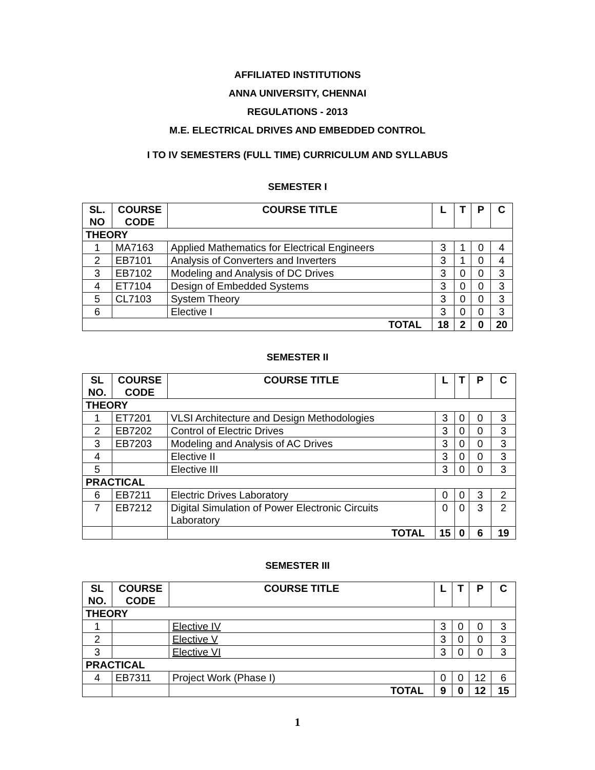AFFILIATED INSTITUTIONS
ANNA UNIVERSITY, CHENNAI
REGULATIONS - 2013
M.E. ELECTRICAL DRIVES AND EMBEDDED CONTROL
I TO IV SEMESTERS (FULL TIME) CURRICULUM AND SYLLABUS
SEMESTER I
| SL. NO | COURSE CODE | COURSE TITLE | L | T | P | C |
| --- | --- | --- | --- | --- | --- | --- |
| THEORY | | | | | | |
| 1 | MA7163 | Applied Mathematics for Electrical Engineers | 3 | 1 | 0 | 4 |
| 2 | EB7101 | Analysis of Converters and Inverters | 3 | 1 | 0 | 4 |
| 3 | EB7102 | Modeling and Analysis of DC Drives | 3 | 0 | 0 | 3 |
| 4 | ET7104 | Design of Embedded Systems | 3 | 0 | 0 | 3 |
| 5 | CL7103 | System Theory | 3 | 0 | 0 | 3 |
| 6 | | Elective I | 3 | 0 | 0 | 3 |
| TOTAL | | | 18 | 2 | 0 | 20 |
SEMESTER II
| SL NO. | COURSE CODE | COURSE TITLE | L | T | P | C |
| --- | --- | --- | --- | --- | --- | --- |
| THEORY | | | | | | |
| 1 | ET7201 | VLSI Architecture and Design Methodologies | 3 | 0 | 0 | 3 |
| 2 | EB7202 | Control of Electric Drives | 3 | 0 | 0 | 3 |
| 3 | EB7203 | Modeling and Analysis of AC Drives | 3 | 0 | 0 | 3 |
| 4 | | Elective II | 3 | 0 | 0 | 3 |
| 5 | | Elective III | 3 | 0 | 0 | 3 |
| PRACTICAL | | | | | | |
| 6 | EB7211 | Electric Drives Laboratory | 0 | 0 | 3 | 2 |
| 7 | EB7212 | Digital Simulation of Power Electronic Circuits Laboratory | 0 | 0 | 3 | 2 |
| | | TOTAL | 15 | 0 | 6 | 19 |
SEMESTER III
| SL NO. | COURSE CODE | COURSE TITLE | L | T | P | C |
| --- | --- | --- | --- | --- | --- | --- |
| THEORY | | | | | | |
| 1 | | Elective IV | 3 | 0 | 0 | 3 |
| 2 | | Elective V | 3 | 0 | 0 | 3 |
| 3 | | Elective VI | 3 | 0 | 0 | 3 |
| PRACTICAL | | | | | | |
| 4 | EB7311 | Project Work (Phase I) | 0 | 0 | 12 | 6 |
| | | TOTAL | 9 | 0 | 12 | 15 |
1